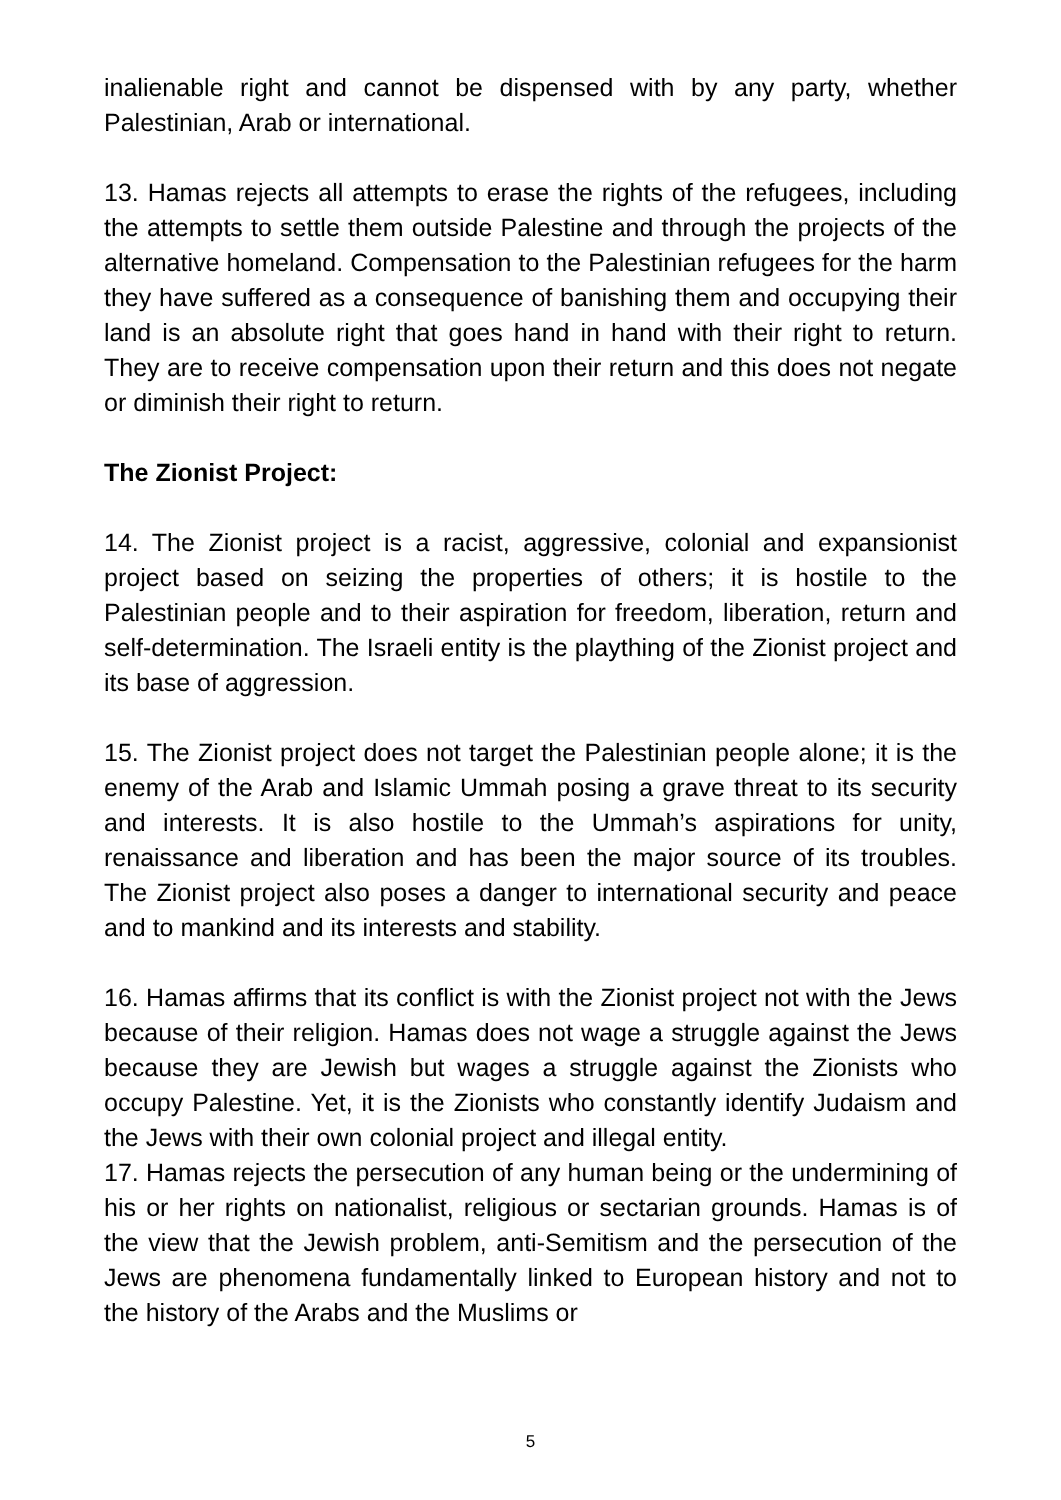inalienable right and cannot be dispensed with by any party, whether Palestinian, Arab or international.
13. Hamas rejects all attempts to erase the rights of the refugees, including the attempts to settle them outside Palestine and through the projects of the alternative homeland. Compensation to the Palestinian refugees for the harm they have suffered as a consequence of banishing them and occupying their land is an absolute right that goes hand in hand with their right to return. They are to receive compensation upon their return and this does not negate or diminish their right to return.
The Zionist Project:
14. The Zionist project is a racist, aggressive, colonial and expansionist project based on seizing the properties of others; it is hostile to the Palestinian people and to their aspiration for freedom, liberation, return and self-determination. The Israeli entity is the plaything of the Zionist project and its base of aggression.
15. The Zionist project does not target the Palestinian people alone; it is the enemy of the Arab and Islamic Ummah posing a grave threat to its security and interests. It is also hostile to the Ummah’s aspirations for unity, renaissance and liberation and has been the major source of its troubles. The Zionist project also poses a danger to international security and peace and to mankind and its interests and stability.
16. Hamas affirms that its conflict is with the Zionist project not with the Jews because of their religion. Hamas does not wage a struggle against the Jews because they are Jewish but wages a struggle against the Zionists who occupy Palestine. Yet, it is the Zionists who constantly identify Judaism and the Jews with their own colonial project and illegal entity.
17. Hamas rejects the persecution of any human being or the undermining of his or her rights on nationalist, religious or sectarian grounds. Hamas is of the view that the Jewish problem, anti-Semitism and the persecution of the Jews are phenomena fundamentally linked to European history and not to the history of the Arabs and the Muslims or
5